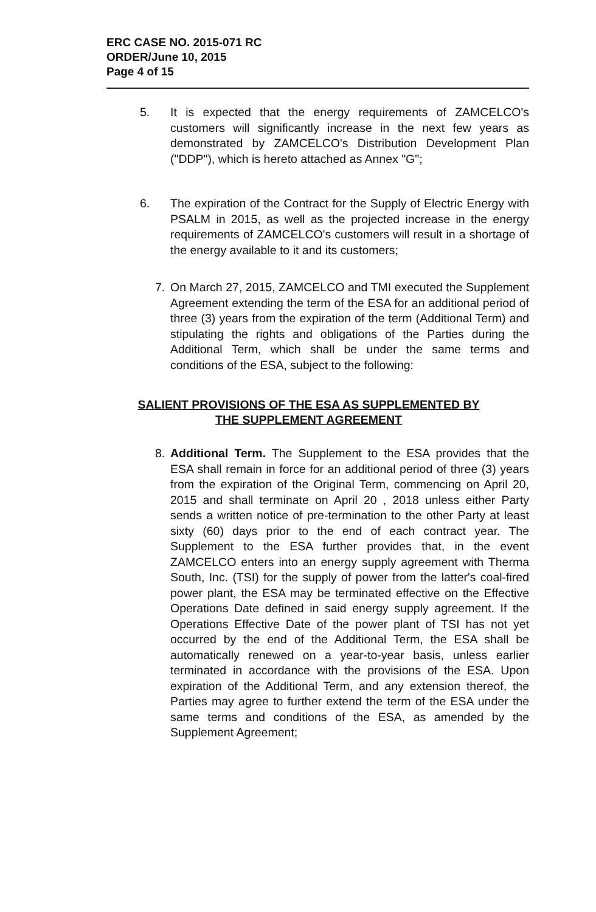ERC CASE NO. 2015-071 RC
ORDER/June 10, 2015
Page 4 of 15
5. It is expected that the energy requirements of ZAMCELCO's customers will significantly increase in the next few years as demonstrated by ZAMCELCO's Distribution Development Plan ("DDP"), which is hereto attached as Annex "G";
6. The expiration of the Contract for the Supply of Electric Energy with PSALM in 2015, as well as the projected increase in the energy requirements of ZAMCELCO's customers will result in a shortage of the energy available to it and its customers;
7. On March 27, 2015, ZAMCELCO and TMI executed the Supplement Agreement extending the term of the ESA for an additional period of three (3) years from the expiration of the term (Additional Term) and stipulating the rights and obligations of the Parties during the Additional Term, which shall be under the same terms and conditions of the ESA, subject to the following:
SALIENT PROVISIONS OF THE ESA AS SUPPLEMENTED BY
THE SUPPLEMENT AGREEMENT
8. Additional Term. The Supplement to the ESA provides that the ESA shall remain in force for an additional period of three (3) years from the expiration of the Original Term, commencing on April 20, 2015 and shall terminate on April 20 , 2018 unless either Party sends a written notice of pre-termination to the other Party at least sixty (60) days prior to the end of each contract year. The Supplement to the ESA further provides that, in the event ZAMCELCO enters into an energy supply agreement with Therma South, Inc. (TSI) for the supply of power from the latter's coal-fired power plant, the ESA may be terminated effective on the Effective Operations Date defined in said energy supply agreement. If the Operations Effective Date of the power plant of TSI has not yet occurred by the end of the Additional Term, the ESA shall be automatically renewed on a year-to-year basis, unless earlier terminated in accordance with the provisions of the ESA. Upon expiration of the Additional Term, and any extension thereof, the Parties may agree to further extend the term of the ESA under the same terms and conditions of the ESA, as amended by the Supplement Agreement;